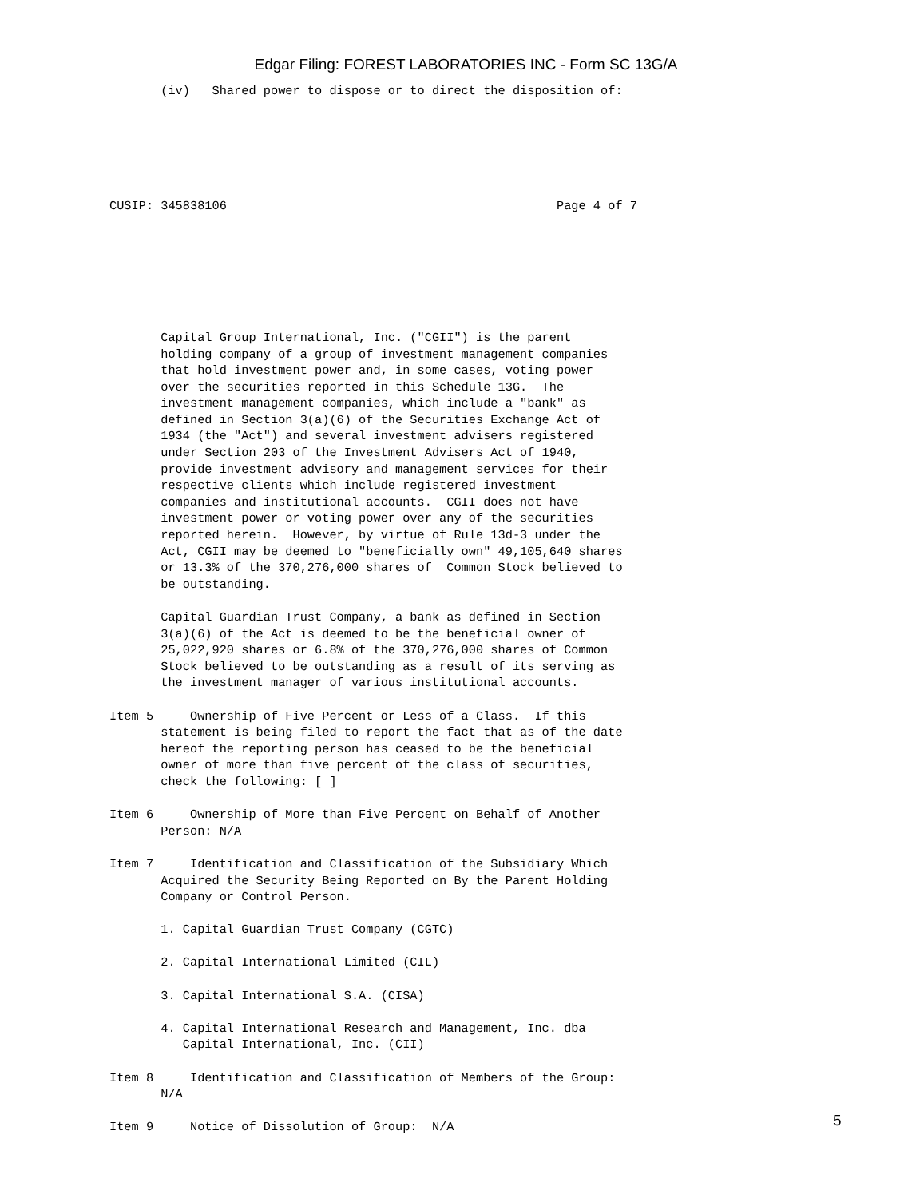Edgar Filing: FOREST LABORATORIES INC - Form SC 13G/A
       (iv)   Shared power to dispose or to direct the disposition of:






CUSIP: 345838106                                             Page 4 of 7







       Capital Group International, Inc. ("CGII") is the parent
       holding company of a group of investment management companies
       that hold investment power and, in some cases, voting power
       over the securities reported in this Schedule 13G.  The
       investment management companies, which include a "bank" as
       defined in Section 3(a)(6) of the Securities Exchange Act of
       1934 (the "Act") and several investment advisers registered
       under Section 203 of the Investment Advisers Act of 1940,
       provide investment advisory and management services for their
       respective clients which include registered investment
       companies and institutional accounts.  CGII does not have
       investment power or voting power over any of the securities
       reported herein.  However, by virtue of Rule 13d-3 under the
       Act, CGII may be deemed to "beneficially own" 49,105,640 shares
       or 13.3% of the 370,276,000 shares of  Common Stock believed to
       be outstanding.

       Capital Guardian Trust Company, a bank as defined in Section
       3(a)(6) of the Act is deemed to be the beneficial owner of
       25,022,920 shares or 6.8% of the 370,276,000 shares of Common
       Stock believed to be outstanding as a result of its serving as
       the investment manager of various institutional accounts.

Item 5     Ownership of Five Percent or Less of a Class.  If this
       statement is being filed to report the fact that as of the date
       hereof the reporting person has ceased to be the beneficial
       owner of more than five percent of the class of securities,
       check the following: [ ]

Item 6     Ownership of More than Five Percent on Behalf of Another
       Person: N/A

Item 7     Identification and Classification of the Subsidiary Which
       Acquired the Security Being Reported on By the Parent Holding
       Company or Control Person.

       1. Capital Guardian Trust Company (CGTC)

       2. Capital International Limited (CIL)

       3. Capital International S.A. (CISA)

       4. Capital International Research and Management, Inc. dba
          Capital International, Inc. (CII)

Item 8     Identification and Classification of Members of the Group:
       N/A

Item 9     Notice of Dissolution of Group:  N/A
5